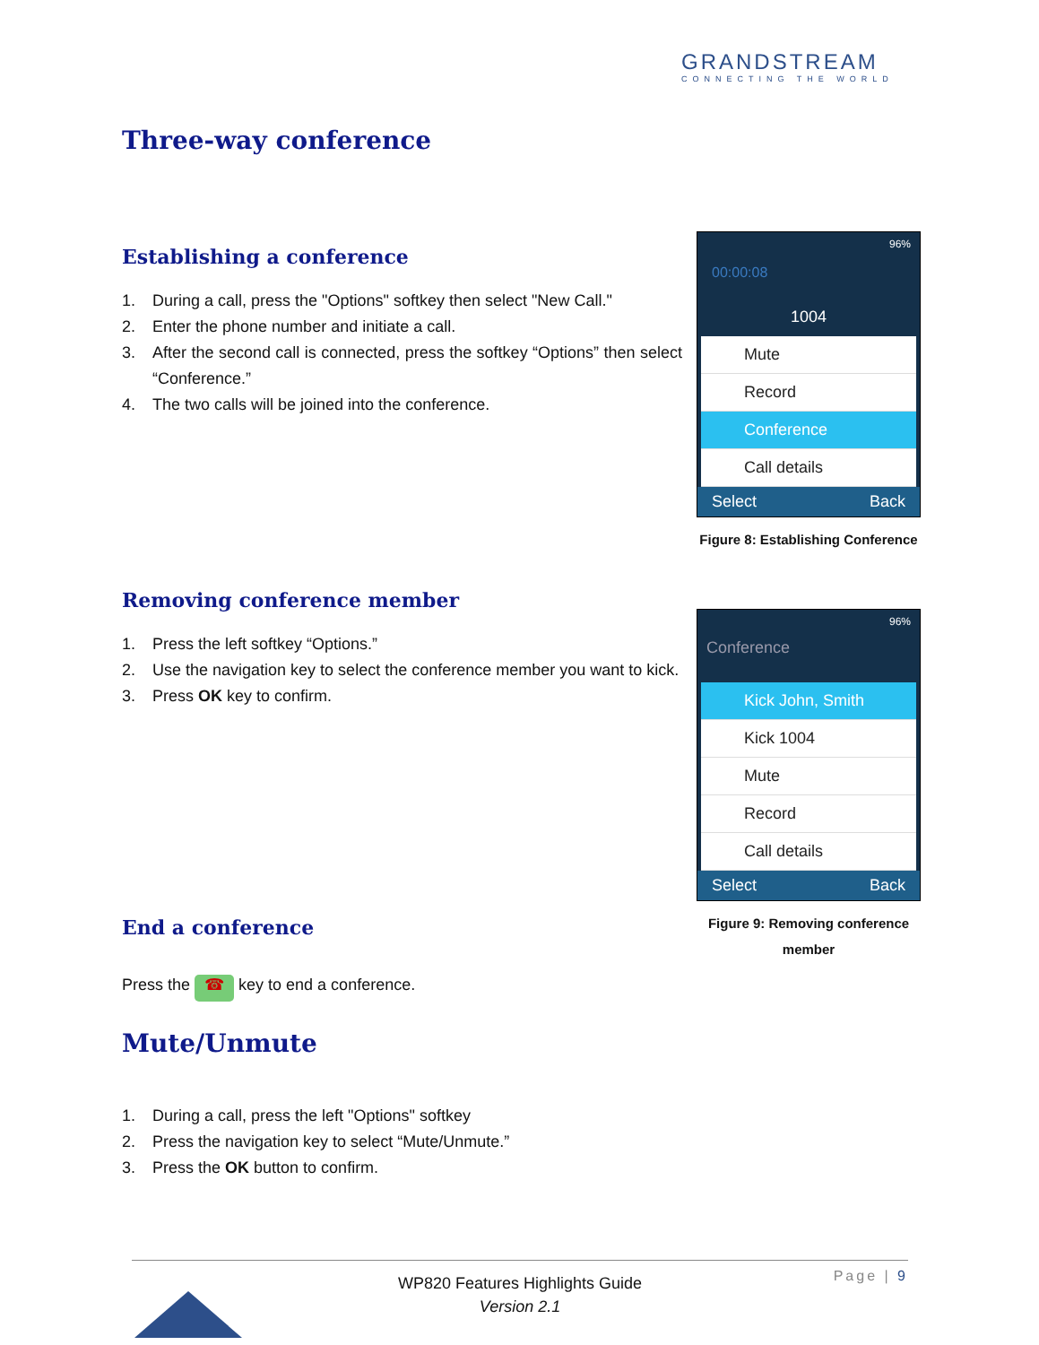GRANDSTREAM
CONNECTING THE WORLD
Three-way conference
Establishing a conference
1. During a call, press the "Options" softkey then select "New Call."
2. Enter the phone number and initiate a call.
3. After the second call is connected, press the softkey “Options” then select “Conference.”
4. The two calls will be joined into the conference.
Removing conference member
1. Press the left softkey “Options.”
2. Use the navigation key to select the conference member you want to kick.
3. Press OK key to confirm.
End a conference
Press the ☎ key to end a conference.
Mute/Unmute
1. During a call, press the left "Options" softkey
2. Press the navigation key to select “Mute/Unmute.”
3. Press the OK button to confirm.
96%
00:00:08
1004
Mute
Record
Conference
Call details
Select Back
Figure 8: Establishing Conference
96%
Conference
Kick John, Smith
Kick 1004
Mute
Record
Call details
Select Back
Figure 9: Removing conference member
Page | 9
WP820 Features Highlights Guide
Version 2.1